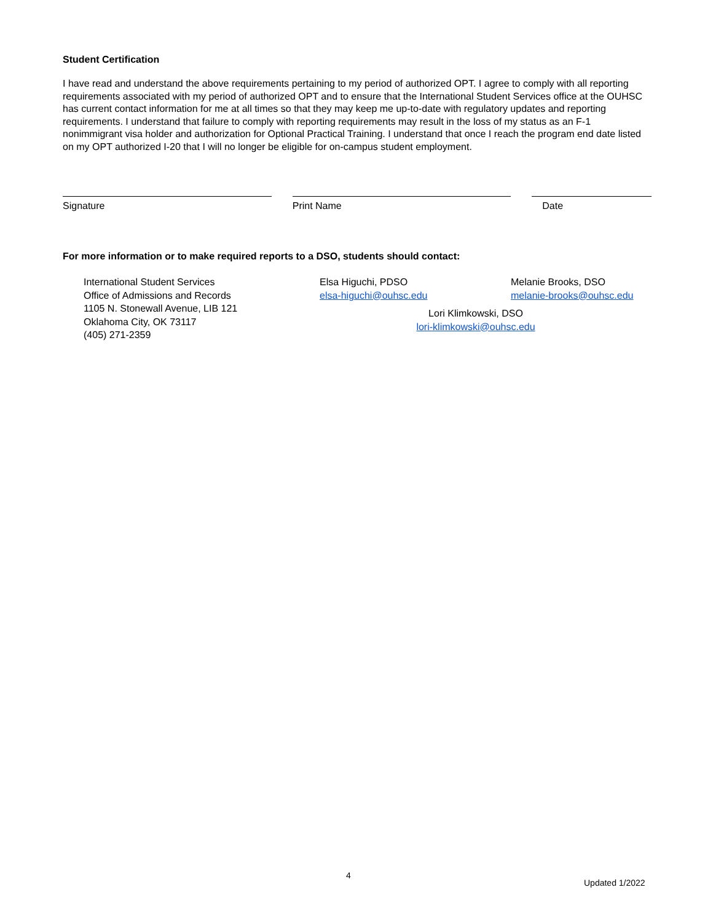Student Certification
I have read and understand the above requirements pertaining to my period of authorized OPT. I agree to comply with all reporting requirements associated with my period of authorized OPT and to ensure that the International Student Services office at the OUHSC has current contact information for me at all times so that they may keep me up-to-date with regulatory updates and reporting requirements. I understand that failure to comply with reporting requirements may result in the loss of my status as an F-1 nonimmigrant visa holder and authorization for Optional Practical Training. I understand that once I reach the program end date listed on my OPT authorized I-20 that I will no longer be eligible for on-campus student employment.
Signature Print Name Date
For more information or to make required reports to a DSO, students should contact:
International Student Services
Office of Admissions and Records
1105 N. Stonewall Avenue, LIB 121
Oklahoma City, OK 73117
(405) 271-2359
Elsa Higuchi, PDSO
elsa-higuchi@ouhsc.edu
Lori Klimkowski, DSO
lori-klimkowski@ouhsc.edu
Melanie Brooks, DSO
melanie-brooks@ouhsc.edu
4
Updated 1/2022